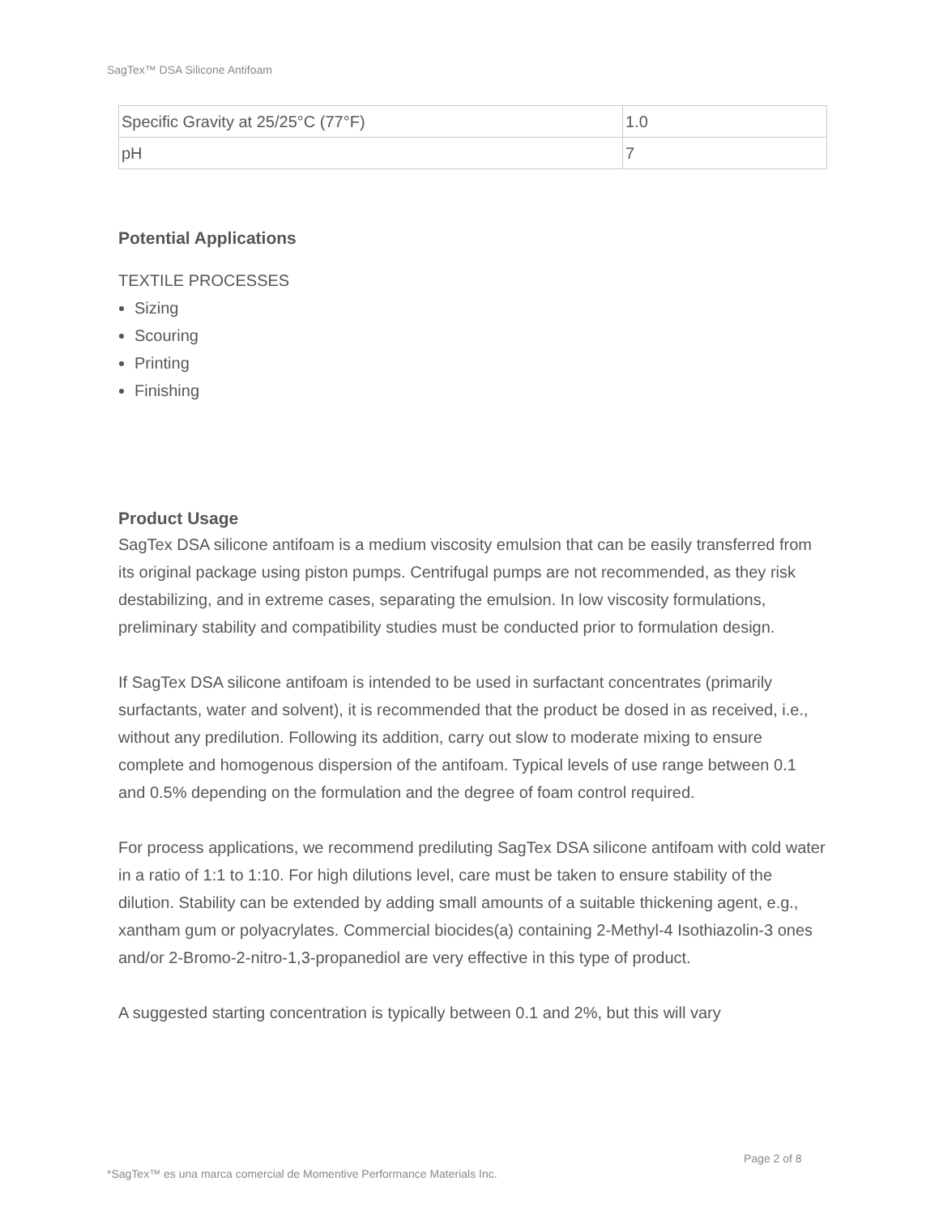SagTex™ DSA Silicone Antifoam
| Specific Gravity at 25/25°C (77°F) | 1.0 |
| pH | 7 |
Potential Applications
TEXTILE PROCESSES
Sizing
Scouring
Printing
Finishing
Product Usage
SagTex DSA silicone antifoam is a medium viscosity emulsion that can be easily transferred from its original package using piston pumps. Centrifugal pumps are not recommended, as they risk destabilizing, and in extreme cases, separating the emulsion. In low viscosity formulations, preliminary stability and compatibility studies must be conducted prior to formulation design.
If SagTex DSA silicone antifoam is intended to be used in surfactant concentrates (primarily surfactants, water and solvent), it is recommended that the product be dosed in as received, i.e., without any predilution. Following its addition, carry out slow to moderate mixing to ensure complete and homogenous dispersion of the antifoam. Typical levels of use range between 0.1 and 0.5% depending on the formulation and the degree of foam control required.
For process applications, we recommend prediluting SagTex DSA silicone antifoam with cold water in a ratio of 1:1 to 1:10. For high dilutions level, care must be taken to ensure stability of the dilution. Stability can be extended by adding small amounts of a suitable thickening agent, e.g., xantham gum or polyacrylates. Commercial biocides(a) containing 2-Methyl-4 Isothiazolin-3 ones and/or 2-Bromo-2-nitro-1,3-propanediol are very effective in this type of product.
A suggested starting concentration is typically between 0.1 and 2%, but this will vary
Page 2 of 8
*SagTex™ es una marca comercial de Momentive Performance Materials Inc.